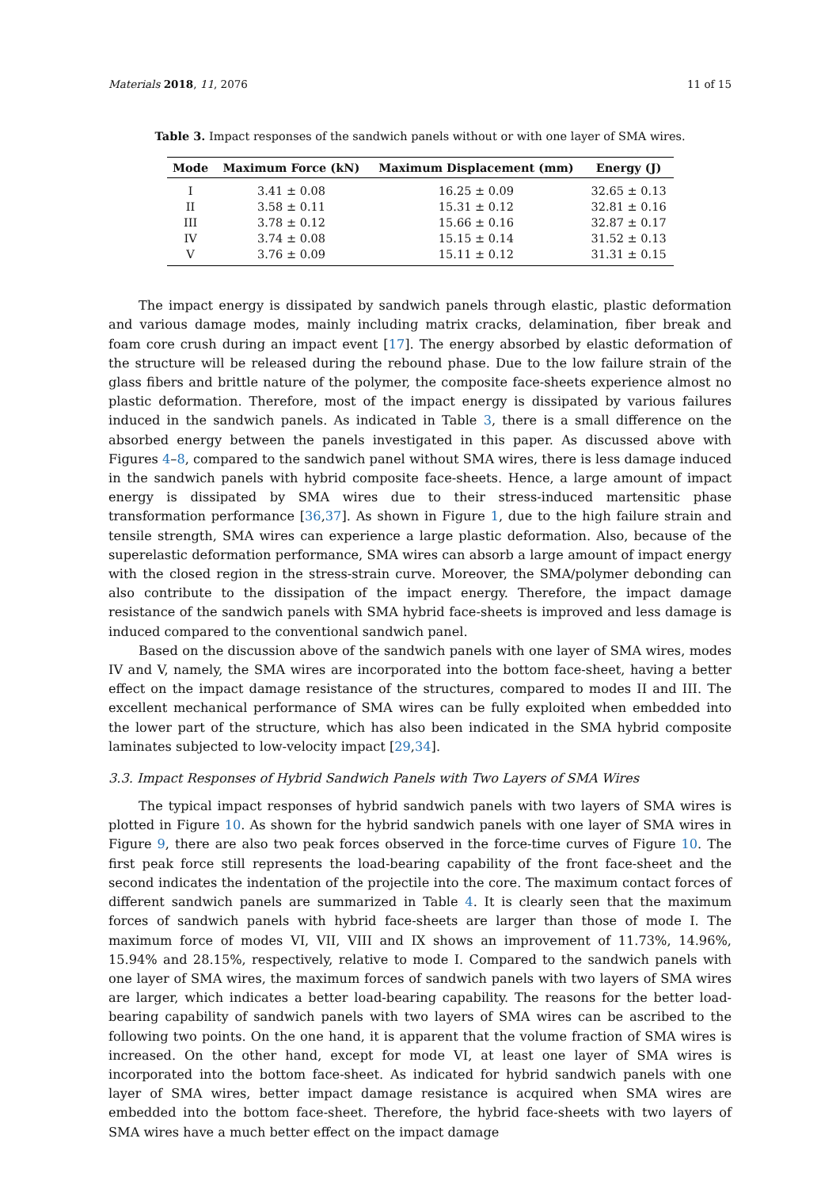Materials 2018, 11, 2076 11 of 15
Table 3. Impact responses of the sandwich panels without or with one layer of SMA wires.
| Mode | Maximum Force (kN) | Maximum Displacement (mm) | Energy (J) |
| --- | --- | --- | --- |
| I | 3.41 ± 0.08 | 16.25 ± 0.09 | 32.65 ± 0.13 |
| II | 3.58 ± 0.11 | 15.31 ± 0.12 | 32.81 ± 0.16 |
| III | 3.78 ± 0.12 | 15.66 ± 0.16 | 32.87 ± 0.17 |
| IV | 3.74 ± 0.08 | 15.15 ± 0.14 | 31.52 ± 0.13 |
| V | 3.76 ± 0.09 | 15.11 ± 0.12 | 31.31 ± 0.15 |
The impact energy is dissipated by sandwich panels through elastic, plastic deformation and various damage modes, mainly including matrix cracks, delamination, fiber break and foam core crush during an impact event [17]. The energy absorbed by elastic deformation of the structure will be released during the rebound phase. Due to the low failure strain of the glass fibers and brittle nature of the polymer, the composite face-sheets experience almost no plastic deformation. Therefore, most of the impact energy is dissipated by various failures induced in the sandwich panels. As indicated in Table 3, there is a small difference on the absorbed energy between the panels investigated in this paper. As discussed above with Figures 4–8, compared to the sandwich panel without SMA wires, there is less damage induced in the sandwich panels with hybrid composite face-sheets. Hence, a large amount of impact energy is dissipated by SMA wires due to their stress-induced martensitic phase transformation performance [36,37]. As shown in Figure 1, due to the high failure strain and tensile strength, SMA wires can experience a large plastic deformation. Also, because of the superelastic deformation performance, SMA wires can absorb a large amount of impact energy with the closed region in the stress-strain curve. Moreover, the SMA/polymer debonding can also contribute to the dissipation of the impact energy. Therefore, the impact damage resistance of the sandwich panels with SMA hybrid face-sheets is improved and less damage is induced compared to the conventional sandwich panel.
Based on the discussion above of the sandwich panels with one layer of SMA wires, modes IV and V, namely, the SMA wires are incorporated into the bottom face-sheet, having a better effect on the impact damage resistance of the structures, compared to modes II and III. The excellent mechanical performance of SMA wires can be fully exploited when embedded into the lower part of the structure, which has also been indicated in the SMA hybrid composite laminates subjected to low-velocity impact [29,34].
3.3. Impact Responses of Hybrid Sandwich Panels with Two Layers of SMA Wires
The typical impact responses of hybrid sandwich panels with two layers of SMA wires is plotted in Figure 10. As shown for the hybrid sandwich panels with one layer of SMA wires in Figure 9, there are also two peak forces observed in the force-time curves of Figure 10. The first peak force still represents the load-bearing capability of the front face-sheet and the second indicates the indentation of the projectile into the core. The maximum contact forces of different sandwich panels are summarized in Table 4. It is clearly seen that the maximum forces of sandwich panels with hybrid face-sheets are larger than those of mode I. The maximum force of modes VI, VII, VIII and IX shows an improvement of 11.73%, 14.96%, 15.94% and 28.15%, respectively, relative to mode I. Compared to the sandwich panels with one layer of SMA wires, the maximum forces of sandwich panels with two layers of SMA wires are larger, which indicates a better load-bearing capability. The reasons for the better load-bearing capability of sandwich panels with two layers of SMA wires can be ascribed to the following two points. On the one hand, it is apparent that the volume fraction of SMA wires is increased. On the other hand, except for mode VI, at least one layer of SMA wires is incorporated into the bottom face-sheet. As indicated for hybrid sandwich panels with one layer of SMA wires, better impact damage resistance is acquired when SMA wires are embedded into the bottom face-sheet. Therefore, the hybrid face-sheets with two layers of SMA wires have a much better effect on the impact damage